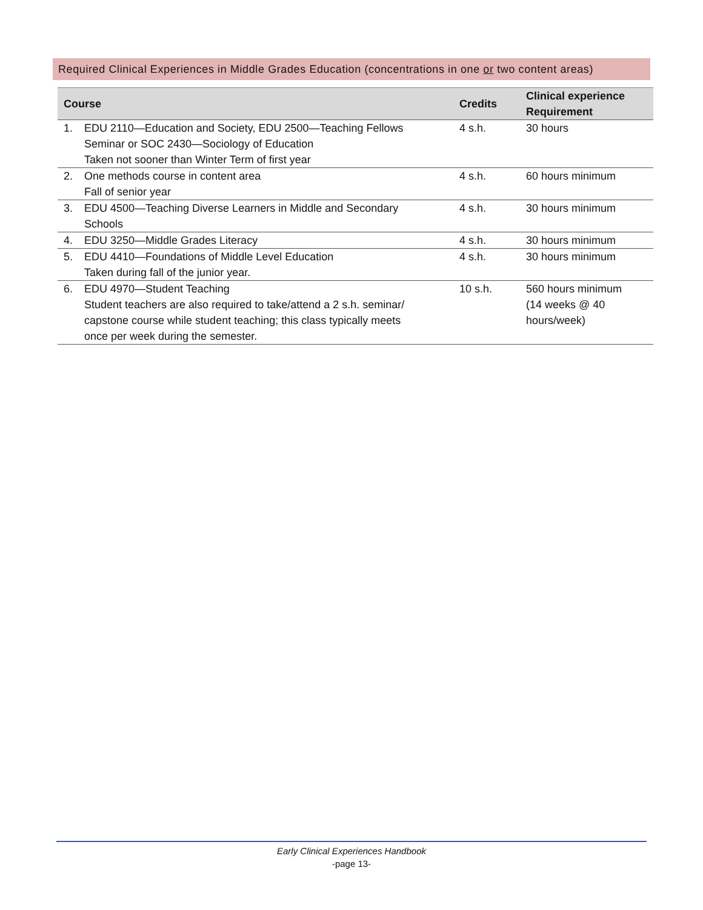Required Clinical Experiences in Middle Grades Education (concentrations in one or two content areas)
| Course | | Credits | Clinical experience Requirement |
| --- | --- | --- | --- |
| 1. | EDU 2110—Education and Society, EDU 2500—Teaching Fellows Seminar or SOC 2430—Sociology of Education Taken not sooner than Winter Term of first year | 4 s.h. | 30 hours |
| 2. | One methods course in content area Fall of senior year | 4 s.h. | 60 hours minimum |
| 3. | EDU 4500—Teaching Diverse Learners in Middle and Secondary Schools | 4 s.h. | 30 hours minimum |
| 4. | EDU 3250—Middle Grades Literacy | 4 s.h. | 30 hours minimum |
| 5. | EDU 4410—Foundations of Middle Level Education Taken during fall of the junior year. | 4 s.h. | 30 hours minimum |
| 6. | EDU 4970—Student Teaching Student teachers are also required to take/attend a 2 s.h. seminar/ capstone course while student teaching; this class typically meets once per week during the semester. | 10 s.h. | 560 hours minimum (14 weeks @ 40 hours/week) |
Early Clinical Experiences Handbook
-page 13-